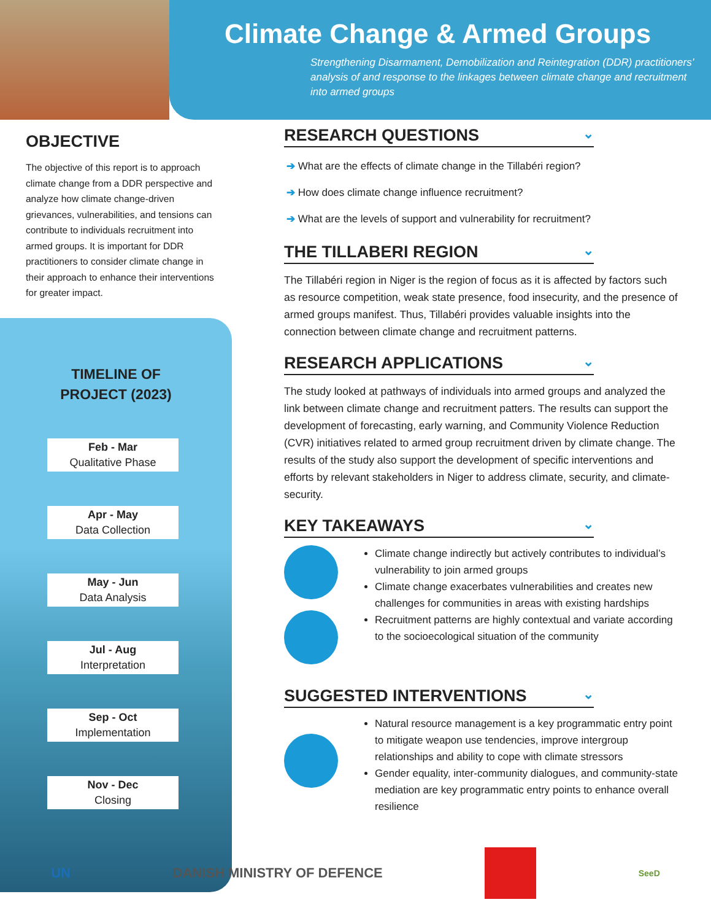Climate Change & Armed Groups
Strengthening Disarmament, Demobilization and Reintegration (DDR) practitioners’ analysis of and response to the linkages between climate change and recruitment into armed groups
OBJECTIVE
The objective of this report is to approach climate change from a DDR perspective and analyze how climate change-driven grievances, vulnerabilities, and tensions can contribute to individuals recruitment into armed groups. It is important for DDR practitioners to consider climate change in their approach to enhance their interventions for greater impact.
TIMELINE OF
PROJECT (2023)
Feb - Mar
Qualitative Phase
Apr - May
Data Collection
May - Jun
Data Analysis
Jul - Aug
Interpretation
Sep - Oct
Implementation
Nov - Dec
Closing
RESEARCH QUESTIONS ⌄
➔ What are the effects of climate change in the Tillabéri region?
➔ How does climate change influence recruitment?
➔ What are the levels of support and vulnerability for recruitment?
THE TILLABERI REGION ⌄
The Tillabéri region in Niger is the region of focus as it is affected by factors such as resource competition, weak state presence, food insecurity, and the presence of armed groups manifest. Thus, Tillabéri provides valuable insights into the connection between climate change and recruitment patterns.
RESEARCH APPLICATIONS ⌄
The study looked at pathways of individuals into armed groups and analyzed the link between climate change and recruitment patters. The results can support the development of forecasting, early warning, and Community Violence Reduction (CVR) initiatives related to armed group recruitment driven by climate change. The results of the study also support the development of specific interventions and efforts by relevant stakeholders in Niger to address climate, security, and climate-security.
KEY TAKEAWAYS ⌄
Climate change indirectly but actively contributes to individual’s vulnerability to join armed groups
Climate change exacerbates vulnerabilities and creates new challenges for communities in areas with existing hardships
Recruitment patterns are highly contextual and variate according to the socioecological situation of the community
SUGGESTED INTERVENTIONS ⌄
Natural resource management is a key programmatic entry point to mitigate weapon use tendencies, improve intergroup relationships and ability to cope with climate stressors
Gender equality, inter-community dialogues, and community-state mediation are key programmatic entry points to enhance overall resilience
UN DANISH MINISTRY OF DEFENCE
SeeD